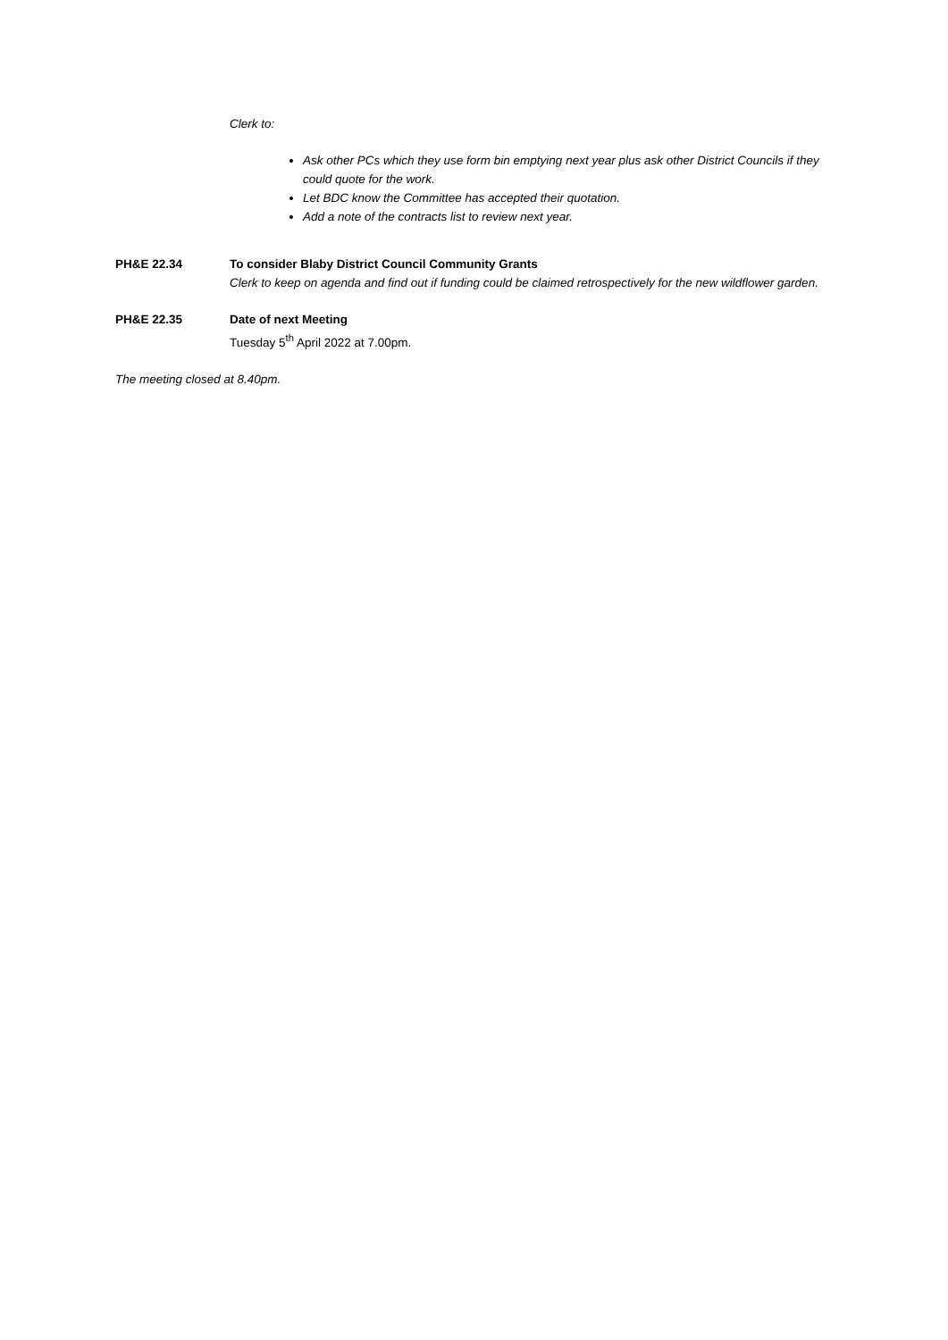Clerk to:
Ask other PCs which they use form bin emptying next year plus ask other District Councils if they could quote for the work.
Let BDC know the Committee has accepted their quotation.
Add a note of the contracts list to review next year.
PH&E 22.34 To consider Blaby District Council Community Grants
Clerk to keep on agenda and find out if funding could be claimed retrospectively for the new wildflower garden.
PH&E 22.35 Date of next Meeting
Tuesday 5<sup>th</sup> April 2022 at 7.00pm.
The meeting closed at 8.40pm.